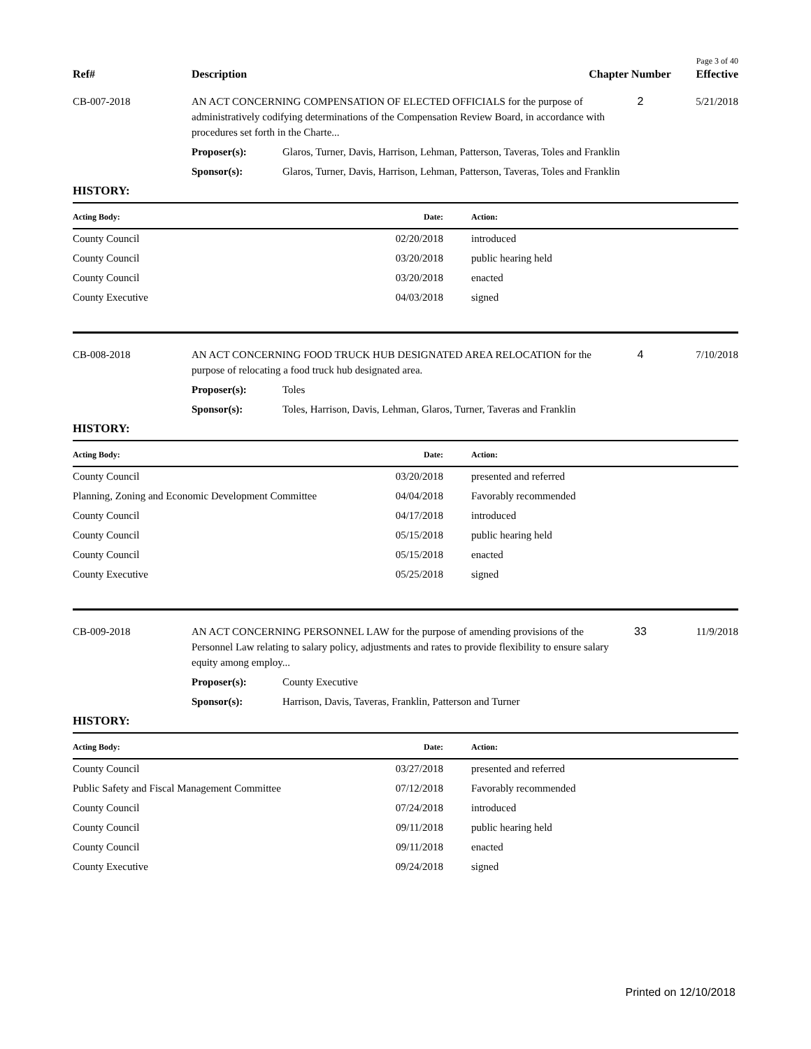Page 3 of 40
| Ref# | Description | Chapter Number | Effective |
| CB-007-2018 | AN ACT CONCERNING COMPENSATION OF ELECTED OFFICIALS for the purpose of administratively codifying determinations of the Compensation Review Board, in accordance with procedures set forth in the Charte... | | 2 | 5/21/2018 |
| | Proposer(s): | Glaros, Turner, Davis, Harrison, Lehman, Patterson, Taveras, Toles and Franklin | | |
| | Sponsor(s): | Glaros, Turner, Davis, Harrison, Lehman, Patterson, Taveras, Toles and Franklin | | |
HISTORY:
| Acting Body: | Date: | Action: |
| --- | --- | --- |
| County Council | 02/20/2018 | introduced |
| County Council | 03/20/2018 | public hearing held |
| County Council | 03/20/2018 | enacted |
| County Executive | 04/03/2018 | signed |
| CB-008-2018 | AN ACT CONCERNING FOOD TRUCK HUB DESIGNATED AREA RELOCATION for the purpose of relocating a food truck hub designated area. | | 4 | 7/10/2018 |
| | Proposer(s): | Toles | | |
| | Sponsor(s): | Toles, Harrison, Davis, Lehman, Glaros, Turner, Taveras and Franklin | | |
HISTORY:
| Acting Body: | Date: | Action: |
| --- | --- | --- |
| County Council | 03/20/2018 | presented and referred |
| Planning, Zoning and Economic Development Committee | 04/04/2018 | Favorably recommended |
| County Council | 04/17/2018 | introduced |
| County Council | 05/15/2018 | public hearing held |
| County Council | 05/15/2018 | enacted |
| County Executive | 05/25/2018 | signed |
| CB-009-2018 | AN ACT CONCERNING PERSONNEL LAW for the purpose of amending provisions of the Personnel Law relating to salary policy, adjustments and rates to provide flexibility to ensure salary equity among employ... | | 33 | 11/9/2018 |
| | Proposer(s): | County Executive | | |
| | Sponsor(s): | Harrison, Davis, Taveras, Franklin, Patterson and Turner | | |
HISTORY:
| Acting Body: | Date: | Action: |
| --- | --- | --- |
| County Council | 03/27/2018 | presented and referred |
| Public Safety and Fiscal Management Committee | 07/12/2018 | Favorably recommended |
| County Council | 07/24/2018 | introduced |
| County Council | 09/11/2018 | public hearing held |
| County Council | 09/11/2018 | enacted |
| County Executive | 09/24/2018 | signed |
Printed on 12/10/2018